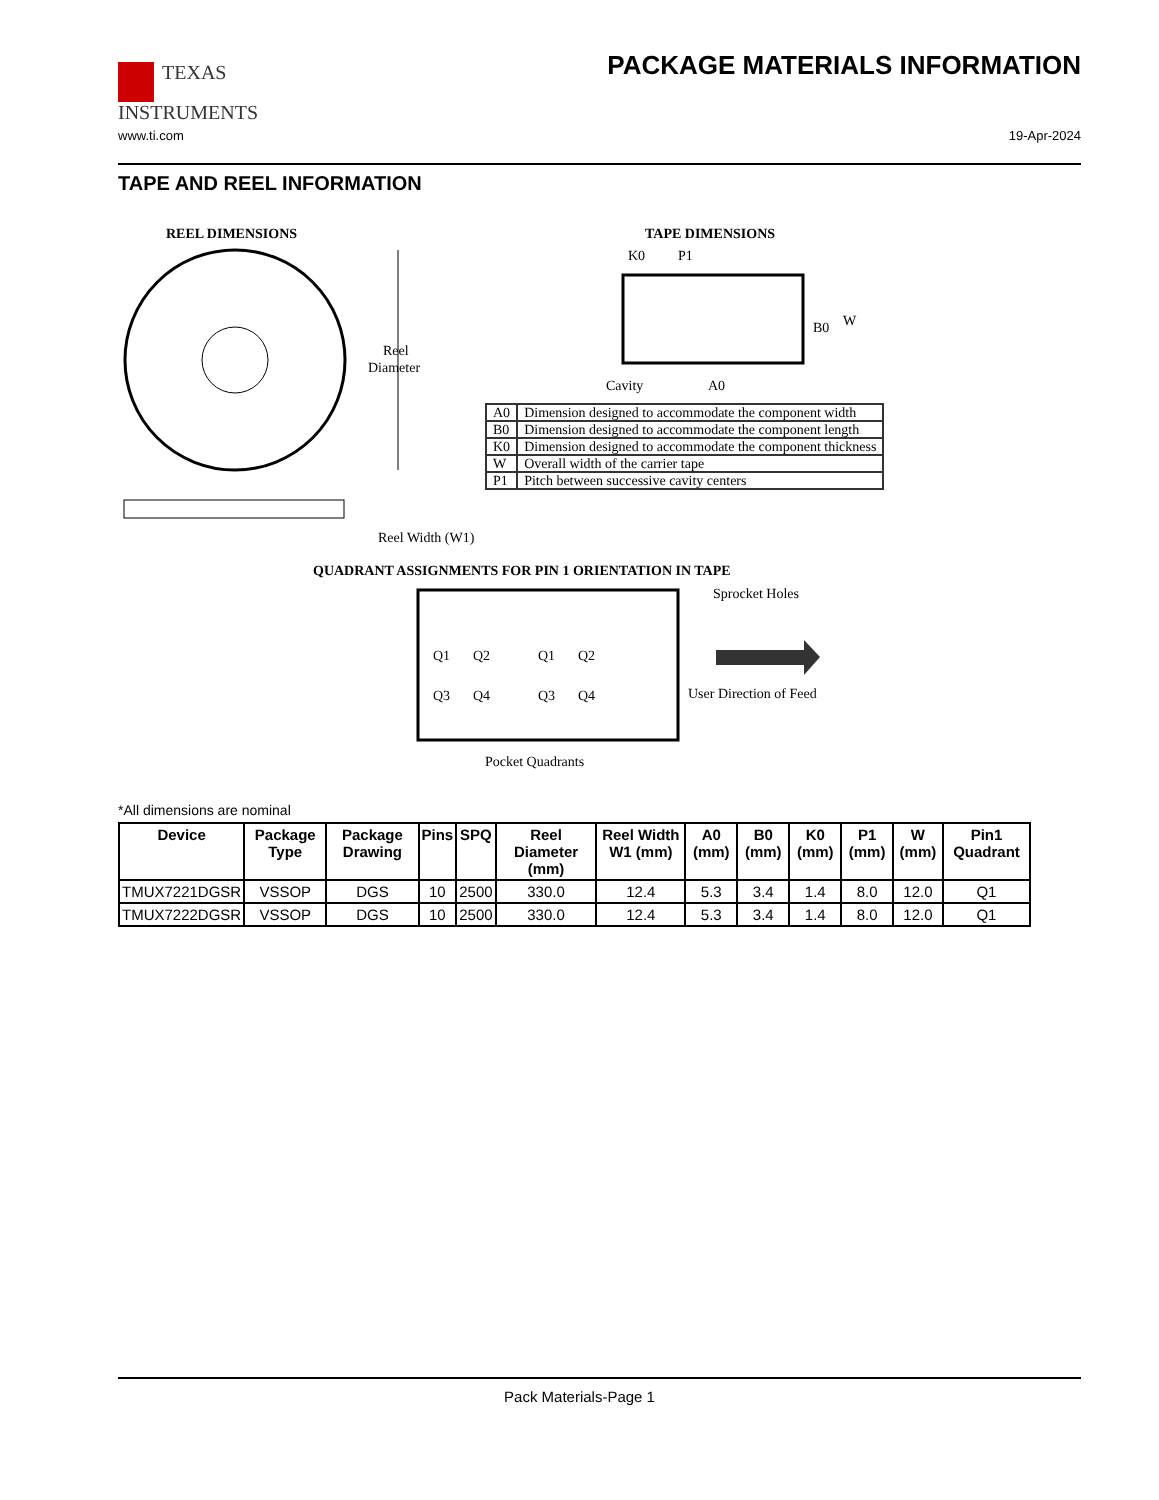TEXAS
INSTRUMENTS
PACKAGE MATERIALS INFORMATION
www.ti.com 19-Apr-2024
TAPE AND REEL INFORMATION
REEL DIMENSIONS
TAPE DIMENSIONS
Reel
Diameter
Reel Width (W1)
Cavity
A0
K0
P1
B0
W
QUADRANT ASSIGNMENTS FOR PIN 1 ORIENTATION IN TAPE
Q1
Q2
Q3
Q4
Q1
Q2
Q3
Q4
Sprocket Holes
User Direction of Feed
Pocket Quadrants
| A0 | Dimension designed to accommodate the component width |
| B0 | Dimension designed to accommodate the component length |
| K0 | Dimension designed to accommodate the component thickness |
| W | Overall width of the carrier tape |
| P1 | Pitch between successive cavity centers |
*All dimensions are nominal
| Device | Package Type | Package Drawing | Pins | SPQ | Reel Diameter (mm) | Reel Width W1 (mm) | A0 (mm) | B0 (mm) | K0 (mm) | P1 (mm) | W (mm) | Pin1 Quadrant |
| --- | --- | --- | --- | --- | --- | --- | --- | --- | --- | --- | --- | --- |
| TMUX7221DGSR | VSSOP | DGS | 10 | 2500 | 330.0 | 12.4 | 5.3 | 3.4 | 1.4 | 8.0 | 12.0 | Q1 |
| TMUX7222DGSR | VSSOP | DGS | 10 | 2500 | 330.0 | 12.4 | 5.3 | 3.4 | 1.4 | 8.0 | 12.0 | Q1 |
Pack Materials-Page 1